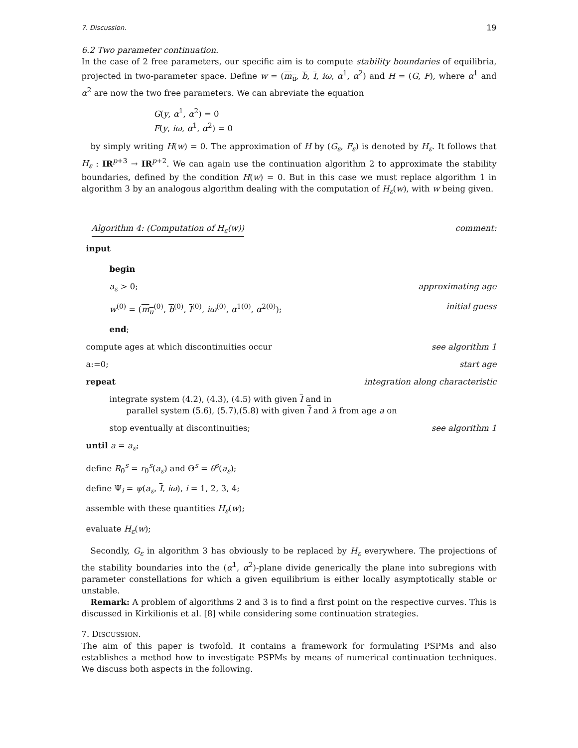7. Discussion. 19
6.2 Two parameter continuation.
In the case of 2 free parameters, our specific aim is to compute stability boundaries of equilibria, projected in two-parameter space. Define w = (m<sub>u</sub>, b, I, iω, α<sup>1</sup>, α<sup>2</sup>) and H = (G, F), where α<sup>1</sup> and α<sup>2</sup> are now the two free parameters. We can abreviate the equation
G(y, α<sup>1</sup>, α<sup>2</sup>) = 0
F(y, iω, α<sup>1</sup>, α<sup>2</sup>) = 0
by simply writing H(w) = 0. The approximation of H by (G<sub>ε</sub>, F<sub>ε</sub>) is denoted by H<sub>ε</sub>. It follows that H<sub>ε</sub> : IR<sup>p+3</sup> → IR<sup>p+2</sup>. We can again use the continuation algorithm 2 to approximate the stability boundaries, defined by the condition H(w) = 0. But in this case we must replace algorithm 1 in algorithm 3 by an analogous algorithm dealing with the computation of H<sub>ε</sub>(w), with w being given.
Algorithm 4: (Computation of H<sub>ε</sub>(w)) comment:
input
begin
a<sub>ε</sub> > 0; approximating age
w<sup>(0)</sup> = (m<sub>u</sub><sup>(0)</sup>, b<sup>(0)</sup>, I<sup>(0)</sup>, iω<sup>(0)</sup>, α<sup>1(0)</sup>, α<sup>2(0)</sup>); initial guess
end;
compute ages at which discontinuities occur see algorithm 1
a:=0; start age
repeat integration along characteristic
integrate system (4.2), (4.3), (4.5) with given I and in
parallel system (5.6), (5.7),(5.8) with given I and λ from age a on
stop eventually at discontinuities; see algorithm 1
until a = a<sub>ε</sub>;
define R<sub>0</sub><sup>s</sup> = r<sub>0</sub><sup>s</sup>(a<sub>ε</sub>) and Θ<sup>s</sup> = θ<sup>s</sup>(a<sub>ε</sub>);
define Ψ<sub>i</sub> = ψ(a<sub>ε</sub>, I, iω), i = 1, 2, 3, 4;
assemble with these quantities H<sub>ε</sub>(w);
evaluate H<sub>ε</sub>(w);
Secondly, G<sub>ε</sub> in algorithm 3 has obviously to be replaced by H<sub>ε</sub> everywhere. The projections of the stability boundaries into the (α<sup>1</sup>, α<sup>2</sup>)-plane divide generically the plane into subregions with parameter constellations for which a given equilibrium is either locally asymptotically stable or unstable.
Remark: A problem of algorithms 2 and 3 is to find a first point on the respective curves. This is discussed in Kirkilionis et al. [8] while considering some continuation strategies.
7. DISCUSSION.
The aim of this paper is twofold. It contains a framework for formulating PSPMs and also establishes a method how to investigate PSPMs by means of numerical continuation techniques. We discuss both aspects in the following.